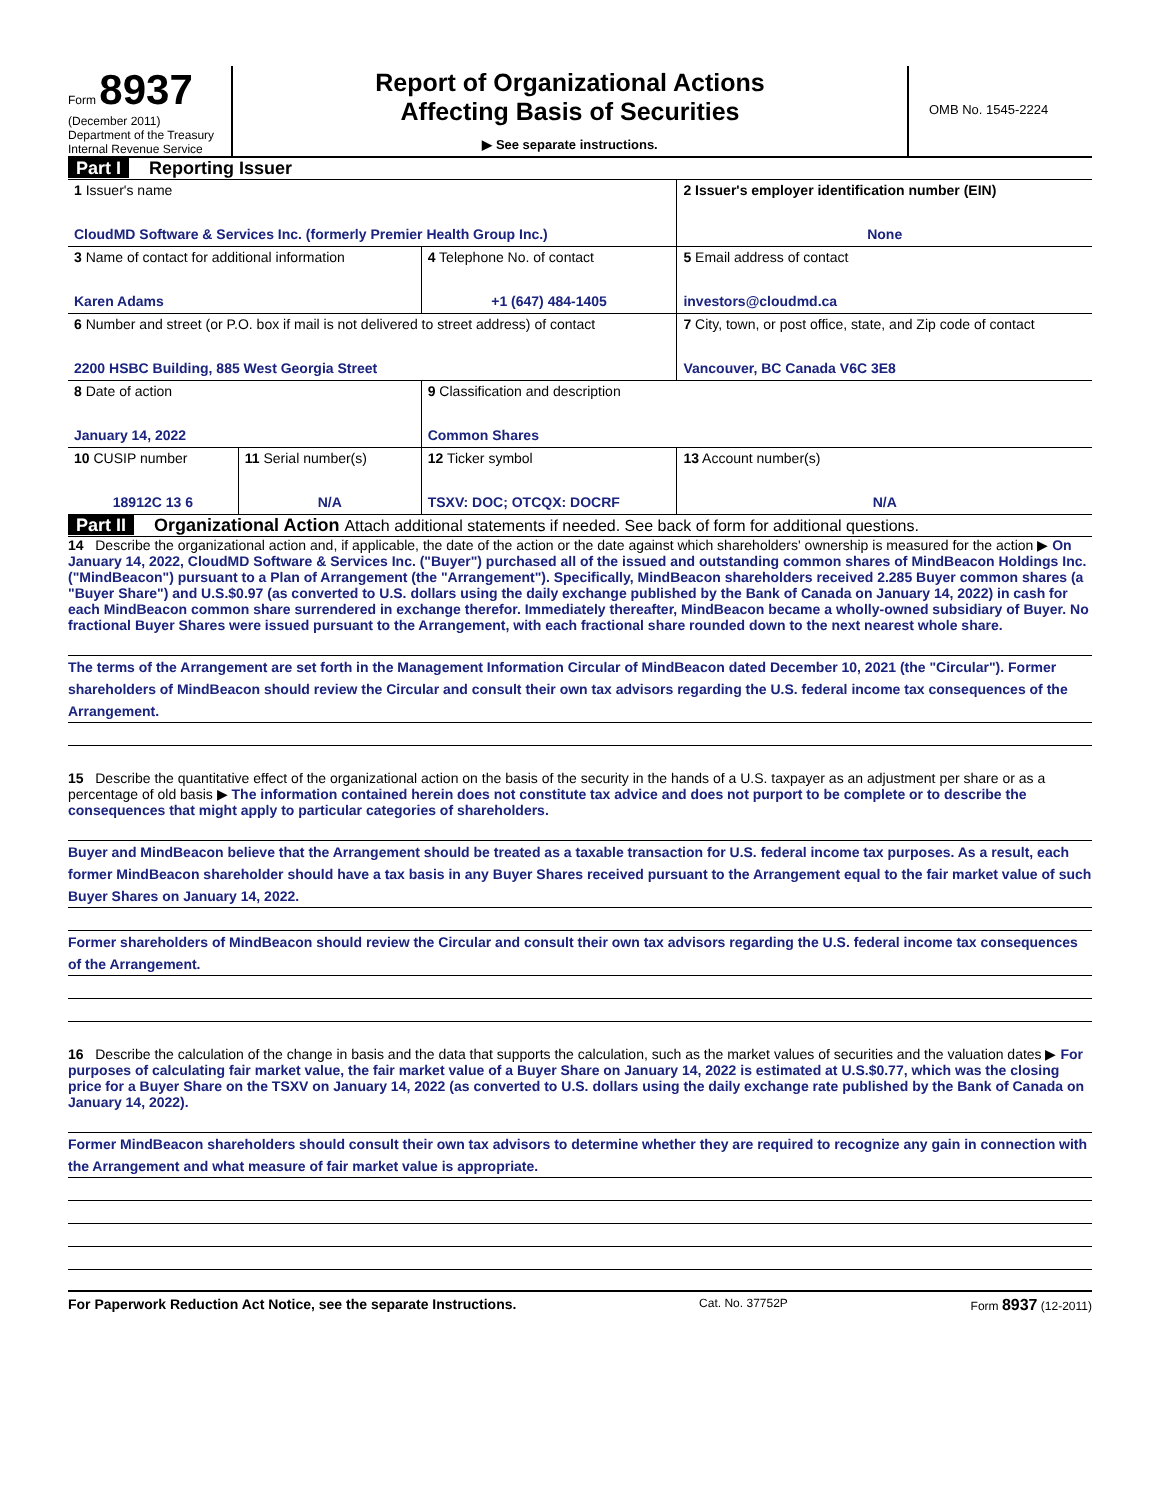Form 8937
(December 2011)
Department of the Treasury
Internal Revenue Service
Report of Organizational Actions
Affecting Basis of Securities
▶ See separate instructions.
OMB No. 1545-2224
Part I Reporting Issuer
| 1 Issuer's name CloudMD Software & Services Inc. (formerly Premier Health Group Inc.) | | | 2 Issuer's employer identification number (EIN) None |
| 3 Name of contact for additional information Karen Adams | | 4 Telephone No. of contact +1 (647) 484-1405 | 5 Email address of contact investors@cloudmd.ca |
| 6 Number and street (or P.O. box if mail is not delivered to street address) of contact 2200 HSBC Building, 885 West Georgia Street | | | 7 City, town, or post office, state, and Zip code of contact Vancouver, BC Canada V6C 3E8 |
| 8 Date of action January 14, 2022 | | 9 Classification and description Common Shares | |
| 10 CUSIP number 18912C 13 6 | 11 Serial number(s) N/A | 12 Ticker symbol TSXV: DOC; OTCQX: DOCRF | 13 Account number(s) N/A |
Part II Organizational Action Attach additional statements if needed. See back of form for additional questions.
14 Describe the organizational action and, if applicable, the date of the action or the date against which shareholders' ownership is measured for the action ▶ On January 14, 2022, CloudMD Software & Services Inc. ("Buyer") purchased all of the issued and outstanding common shares of MindBeacon Holdings Inc. ("MindBeacon") pursuant to a Plan of Arrangement (the "Arrangement"). Specifically, MindBeacon shareholders received 2.285 Buyer common shares (a "Buyer Share") and U.S.$0.97 (as converted to U.S. dollars using the daily exchange published by the Bank of Canada on January 14, 2022) in cash for each MindBeacon common share surrendered in exchange therefor. Immediately thereafter, MindBeacon became a wholly-owned subsidiary of Buyer. No fractional Buyer Shares were issued pursuant to the Arrangement, with each fractional share rounded down to the next nearest whole share.
The terms of the Arrangement are set forth in the Management Information Circular of MindBeacon dated December 10, 2021 (the "Circular"). Former shareholders of MindBeacon should review the Circular and consult their own tax advisors regarding the U.S. federal income tax consequences of the Arrangement.
15 Describe the quantitative effect of the organizational action on the basis of the security in the hands of a U.S. taxpayer as an adjustment per share or as a percentage of old basis ▶ The information contained herein does not constitute tax advice and does not purport to be complete or to describe the consequences that might apply to particular categories of shareholders.
Buyer and MindBeacon believe that the Arrangement should be treated as a taxable transaction for U.S. federal income tax purposes. As a result, each former MindBeacon shareholder should have a tax basis in any Buyer Shares received pursuant to the Arrangement equal to the fair market value of such Buyer Shares on January 14, 2022.
Former shareholders of MindBeacon should review the Circular and consult their own tax advisors regarding the U.S. federal income tax consequences of the Arrangement.
16 Describe the calculation of the change in basis and the data that supports the calculation, such as the market values of securities and the valuation dates ▶ For purposes of calculating fair market value, the fair market value of a Buyer Share on January 14, 2022 is estimated at U.S.$0.77, which was the closing price for a Buyer Share on the TSXV on January 14, 2022 (as converted to U.S. dollars using the daily exchange rate published by the Bank of Canada on January 14, 2022).
Former MindBeacon shareholders should consult their own tax advisors to determine whether they are required to recognize any gain in connection with the Arrangement and what measure of fair market value is appropriate.
For Paperwork Reduction Act Notice, see the separate Instructions. Cat. No. 37752P Form 8937 (12-2011)